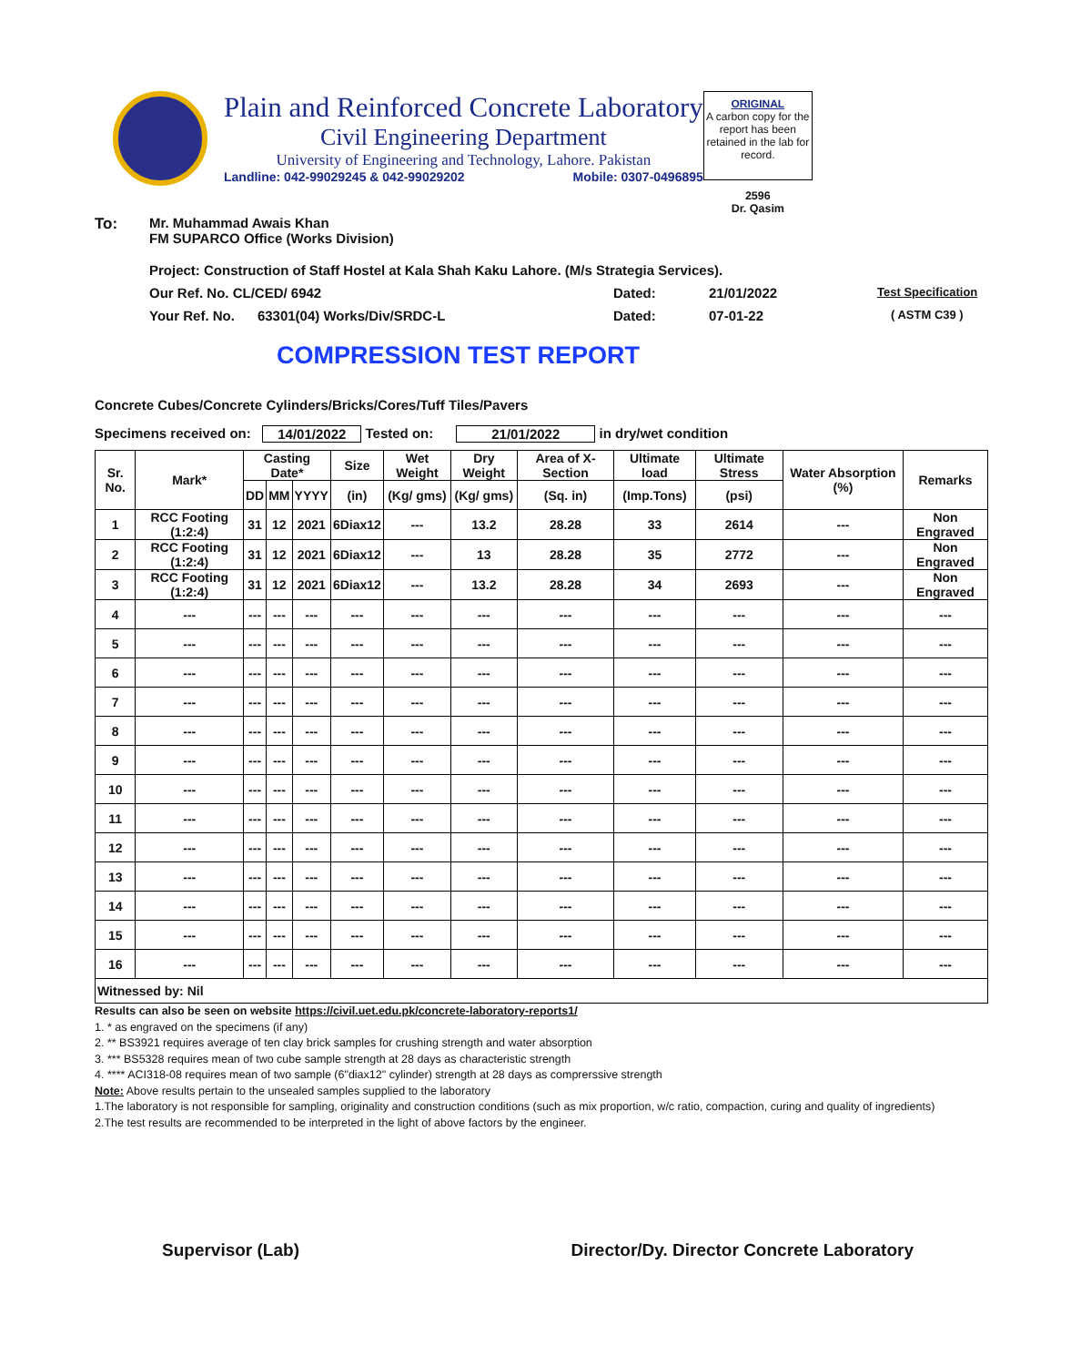Plain and Reinforced Concrete Laboratory
Civil Engineering Department
University of Engineering and Technology, Lahore. Pakistan
Landline: 042-99029245 & 042-99029202 Mobile: 0307-0496895
ORIGINAL
A carbon copy for the report has been retained in the lab for record.
2596
Dr. Qasim
To: Mr. Muhammad Awais Khan
FM SUPARCO Office (Works Division)
Project: Construction of Staff Hostel at Kala Shah Kaku Lahore. (M/s Strategia Services).
Our Ref. No. CL/CED/ 6942 Dated: 21/01/2022 Test Specification
Your Ref. No. 63301(04) Works/Div/SRDC-L Dated: 07-01-22 ( ASTM C39 )
COMPRESSION TEST REPORT
Concrete Cubes/Concrete Cylinders/Bricks/Cores/Tuff Tiles/Pavers
Specimens received on: 14/01/2022 Tested on: 21/01/2022 in dry/wet condition
| Sr. No. | Mark* | Casting Date* | | | Size | Wet Weight | Dry Weight | Area of X-Section | Ultimate load | Ultimate Stress | Water Absorption (%) | Remarks |
| --- | --- | --- | --- | --- | --- | --- | --- | --- | --- | --- | --- | --- |
| | | DD | MM | YYYY | (in) | (Kg/ gms) | (Kg/ gms) | (Sq. in) | (Imp.Tons) | (psi) | | |
| 1 | RCC Footing (1:2:4) | 31 | 12 | 2021 | 6Diax12 | --- | 13.2 | 28.28 | 33 | 2614 | --- | Non Engraved |
| 2 | RCC Footing (1:2:4) | 31 | 12 | 2021 | 6Diax12 | --- | 13 | 28.28 | 35 | 2772 | --- | Non Engraved |
| 3 | RCC Footing (1:2:4) | 31 | 12 | 2021 | 6Diax12 | --- | 13.2 | 28.28 | 34 | 2693 | --- | Non Engraved |
| 4 | --- | --- | --- | --- | --- | --- | --- | --- | --- | --- | --- | --- |
| 5 | --- | --- | --- | --- | --- | --- | --- | --- | --- | --- | --- | --- |
| 6 | --- | --- | --- | --- | --- | --- | --- | --- | --- | --- | --- | --- |
| 7 | --- | --- | --- | --- | --- | --- | --- | --- | --- | --- | --- | --- |
| 8 | --- | --- | --- | --- | --- | --- | --- | --- | --- | --- | --- | --- |
| 9 | --- | --- | --- | --- | --- | --- | --- | --- | --- | --- | --- | --- |
| 10 | --- | --- | --- | --- | --- | --- | --- | --- | --- | --- | --- | --- |
| 11 | --- | --- | --- | --- | --- | --- | --- | --- | --- | --- | --- | --- |
| 12 | --- | --- | --- | --- | --- | --- | --- | --- | --- | --- | --- | --- |
| 13 | --- | --- | --- | --- | --- | --- | --- | --- | --- | --- | --- | --- |
| 14 | --- | --- | --- | --- | --- | --- | --- | --- | --- | --- | --- | --- |
| 15 | --- | --- | --- | --- | --- | --- | --- | --- | --- | --- | --- | --- |
| 16 | --- | --- | --- | --- | --- | --- | --- | --- | --- | --- | --- | --- |
| Witnessed by: Nil | | | | | | | | | | | | |
Results can also be seen on website https://civil.uet.edu.pk/concrete-laboratory-reports1/
1. * as engraved on the specimens (if any)
2. ** BS3921 requires average of ten clay brick samples for crushing strength and water absorption
3. *** BS5328 requires mean of two cube sample strength at 28 days as characteristic strength
4. **** ACI318-08 requires mean of two sample (6"diax12" cylinder) strength at 28 days as comprerssive strength
Note: Above results pertain to the unsealed samples supplied to the laboratory
1.The laboratory is not responsible for sampling, originality and construction conditions (such as mix proportion, w/c ratio, compaction, curing and quality of ingredients)
2.The test results are recommended to be interpreted in the light of above factors by the engineer.
Supervisor (Lab) Director/Dy. Director Concrete Laboratory